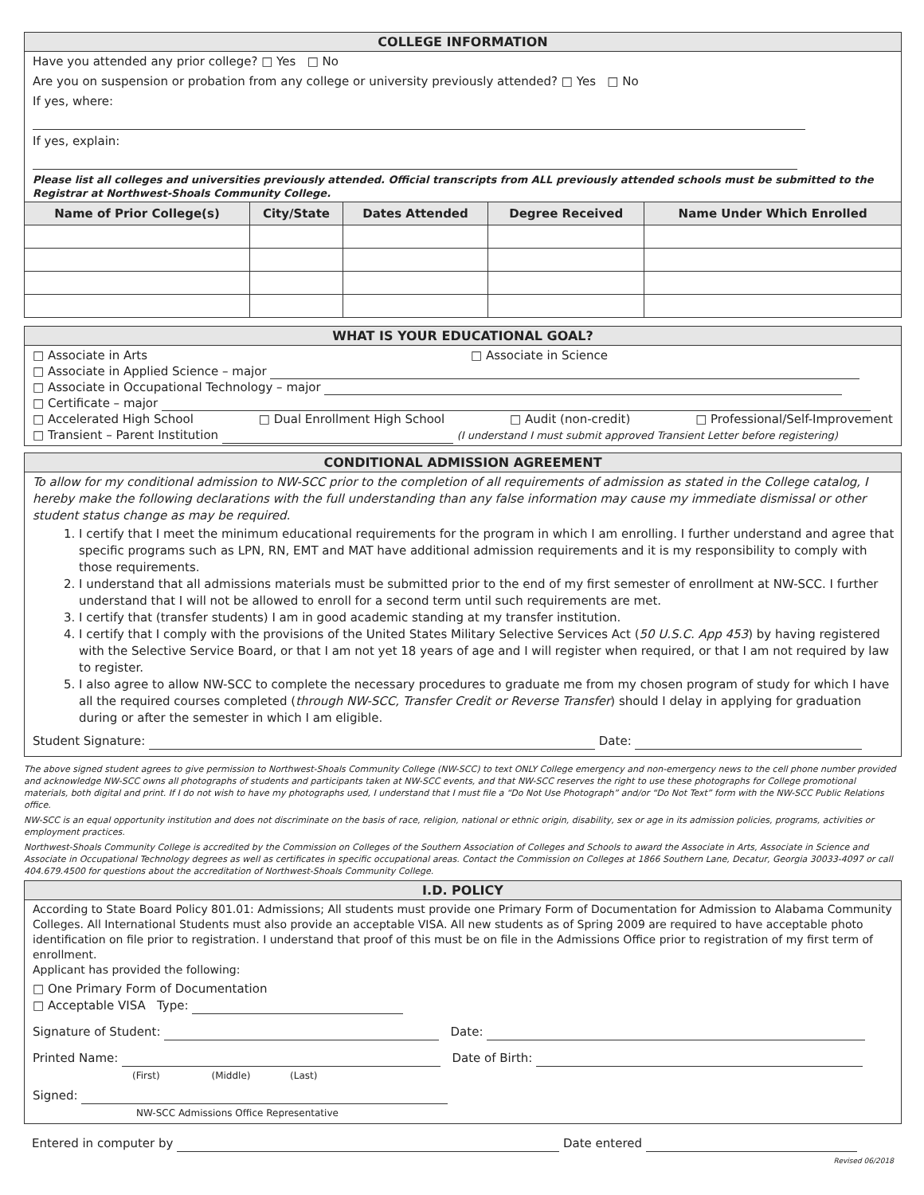COLLEGE INFORMATION
Have you attended any prior college? □ Yes □ No
Are you on suspension or probation from any college or university previously attended? □ Yes □ No
If yes, where:
If yes, explain:
Please list all colleges and universities previously attended. Official transcripts from ALL previously attended schools must be submitted to the Registrar at Northwest-Shoals Community College.
| Name of Prior College(s) | City/State | Dates Attended | Degree Received | Name Under Which Enrolled |
| --- | --- | --- | --- | --- |
WHAT IS YOUR EDUCATIONAL GOAL?
□ Associate in Arts □ Associate in Science
□ Associate in Applied Science – major
□ Associate in Occupational Technology – major
□ Certificate – major
□ Accelerated High School □ Dual Enrollment High School □ Audit (non-credit) □ Professional/Self-Improvement
□ Transient – Parent Institution (I understand I must submit approved Transient Letter before registering)
CONDITIONAL ADMISSION AGREEMENT
To allow for my conditional admission to NW-SCC prior to the completion of all requirements of admission as stated in the College catalog, I hereby make the following declarations with the full understanding than any false information may cause my immediate dismissal or other student status change as may be required.
1. I certify that I meet the minimum educational requirements for the program in which I am enrolling. I further understand and agree that specific programs such as LPN, RN, EMT and MAT have additional admission requirements and it is my responsibility to comply with those requirements.
2. I understand that all admissions materials must be submitted prior to the end of my first semester of enrollment at NW-SCC. I further understand that I will not be allowed to enroll for a second term until such requirements are met.
3. I certify that (transfer students) I am in good academic standing at my transfer institution.
4. I certify that I comply with the provisions of the United States Military Selective Services Act (50 U.S.C. App 453) by having registered with the Selective Service Board, or that I am not yet 18 years of age and I will register when required, or that I am not required by law to register.
5. I also agree to allow NW-SCC to complete the necessary procedures to graduate me from my chosen program of study for which I have all the required courses completed (through NW-SCC, Transfer Credit or Reverse Transfer) should I delay in applying for graduation during or after the semester in which I am eligible.
Student Signature: Date:
The above signed student agrees to give permission to Northwest-Shoals Community College (NW-SCC) to text ONLY College emergency and non-emergency news to the cell phone number provided and acknowledge NW-SCC owns all photographs of students and participants taken at NW-SCC events, and that NW-SCC reserves the right to use these photographs for College promotional materials, both digital and print. If I do not wish to have my photographs used, I understand that I must file a “Do Not Use Photograph” and/or “Do Not Text” form with the NW-SCC Public Relations office.
NW-SCC is an equal opportunity institution and does not discriminate on the basis of race, religion, national or ethnic origin, disability, sex or age in its admission policies, programs, activities or employment practices.
Northwest-Shoals Community College is accredited by the Commission on Colleges of the Southern Association of Colleges and Schools to award the Associate in Arts, Associate in Science and Associate in Occupational Technology degrees as well as certificates in specific occupational areas. Contact the Commission on Colleges at 1866 Southern Lane, Decatur, Georgia 30033-4097 or call 404.679.4500 for questions about the accreditation of Northwest-Shoals Community College.
I.D. POLICY
According to State Board Policy 801.01: Admissions; All students must provide one Primary Form of Documentation for Admission to Alabama Community Colleges. All International Students must also provide an acceptable VISA. All new students as of Spring 2009 are required to have acceptable photo identification on file prior to registration. I understand that proof of this must be on file in the Admissions Office prior to registration of my first term of enrollment.
Applicant has provided the following:
□ One Primary Form of Documentation
□ Acceptable VISA Type:
Signature of Student: Date:
Printed Name: Date of Birth:
(First) (Middle) (Last)
Signed:
NW-SCC Admissions Office Representative
Entered in computer by Date entered
Revised 06/2018